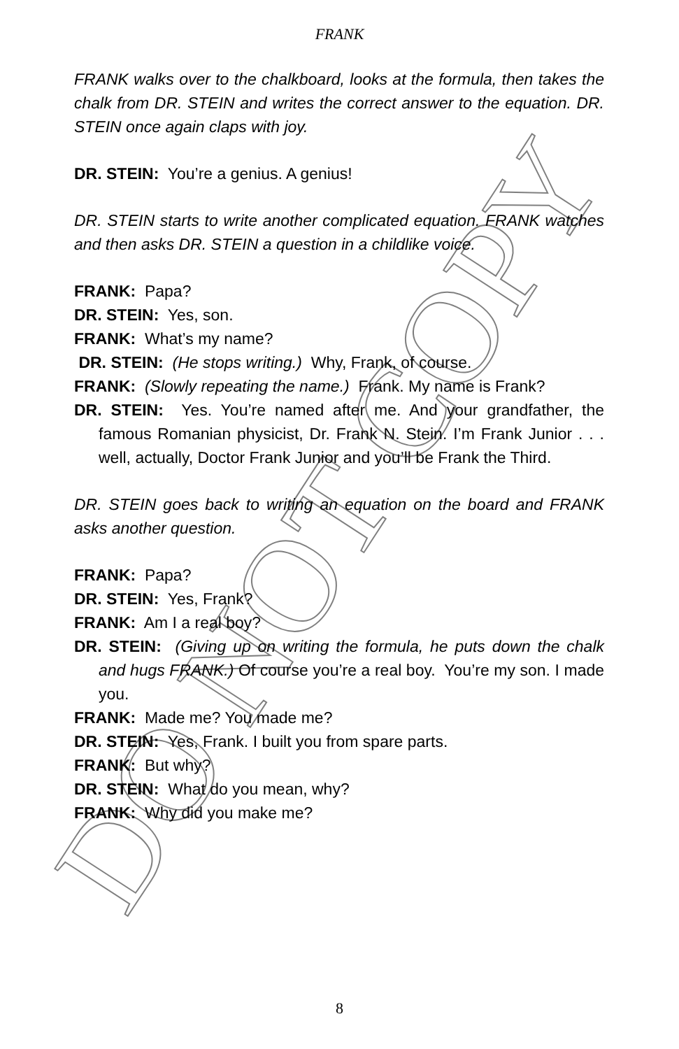FRANK
FRANK walks over to the chalkboard, looks at the formula, then takes the chalk from DR. STEIN and writes the correct answer to the equation. DR. STEIN once again claps with joy.
DR. STEIN: You’re a genius. A genius!
DR. STEIN starts to write another complicated equation. FRANK watches and then asks DR. STEIN a question in a childlike voice.
FRANK: Papa?
DR. STEIN: Yes, son.
FRANK: What’s my name?
DR. STEIN: (He stops writing.) Why, Frank, of course.
FRANK: (Slowly repeating the name.) Frank. My name is Frank?
DR. STEIN: Yes. You’re named after me. And your grandfather, the famous Romanian physicist, Dr. Frank N. Stein. I’m Frank Junior . . . well, actually, Doctor Frank Junior and you’ll be Frank the Third.
DR. STEIN goes back to writing an equation on the board and FRANK asks another question.
FRANK: Papa?
DR. STEIN: Yes, Frank?
FRANK: Am I a real boy?
DR. STEIN: (Giving up on writing the formula, he puts down the chalk and hugs FRANK.) Of course you’re a real boy. You’re my son. I made you.
FRANK: Made me? You made me?
DR. STEIN: Yes, Frank. I built you from spare parts.
FRANK: But why?
DR. STEIN: What do you mean, why?
FRANK: Why did you make me?
DO NOT COPY
8